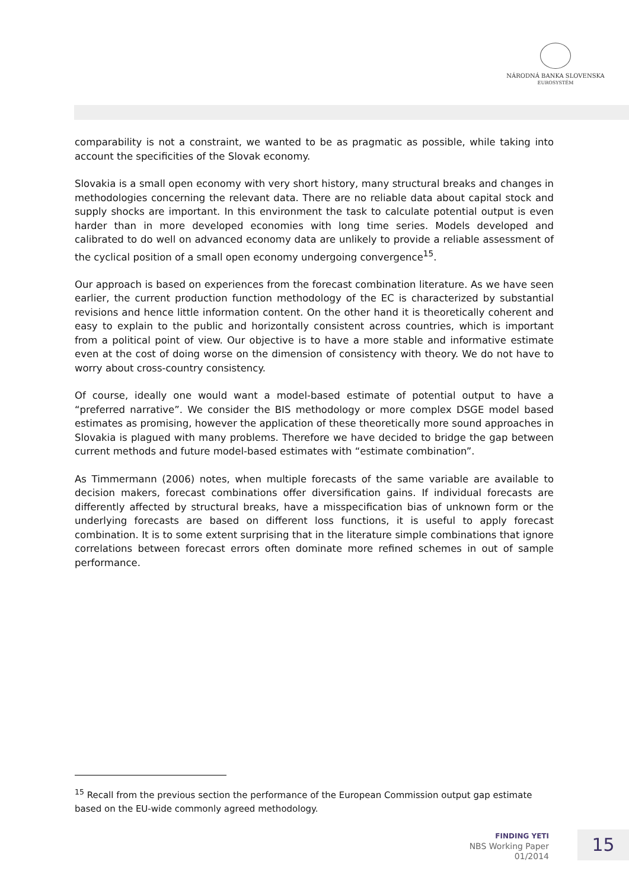NÁRODNÁ BANKA SLOVENSKA
EUROSYSTÉM
comparability is not a constraint, we wanted to be as pragmatic as possible, while taking into account the specificities of the Slovak economy.
Slovakia is a small open economy with very short history, many structural breaks and changes in methodologies concerning the relevant data. There are no reliable data about capital stock and supply shocks are important. In this environment the task to calculate potential output is even harder than in more developed economies with long time series. Models developed and calibrated to do well on advanced economy data are unlikely to provide a reliable assessment of the cyclical position of a small open economy undergoing convergence<sup>15</sup>.
Our approach is based on experiences from the forecast combination literature. As we have seen earlier, the current production function methodology of the EC is characterized by substantial revisions and hence little information content. On the other hand it is theoretically coherent and easy to explain to the public and horizontally consistent across countries, which is important from a political point of view. Our objective is to have a more stable and informative estimate even at the cost of doing worse on the dimension of consistency with theory. We do not have to worry about cross-country consistency.
Of course, ideally one would want a model-based estimate of potential output to have a “preferred narrative”. We consider the BIS methodology or more complex DSGE model based estimates as promising, however the application of these theoretically more sound approaches in Slovakia is plagued with many problems. Therefore we have decided to bridge the gap between current methods and future model-based estimates with “estimate combination”.
As Timmermann (2006) notes, when multiple forecasts of the same variable are available to decision makers, forecast combinations offer diversification gains. If individual forecasts are differently affected by structural breaks, have a misspecification bias of unknown form or the underlying forecasts are based on different loss functions, it is useful to apply forecast combination. It is to some extent surprising that in the literature simple combinations that ignore correlations between forecast errors often dominate more refined schemes in out of sample performance.
<sup>15</sup> Recall from the previous section the performance of the European Commission output gap estimate based on the EU-wide commonly agreed methodology.
FINDING YETI
NBS Working Paper
01/2014
15